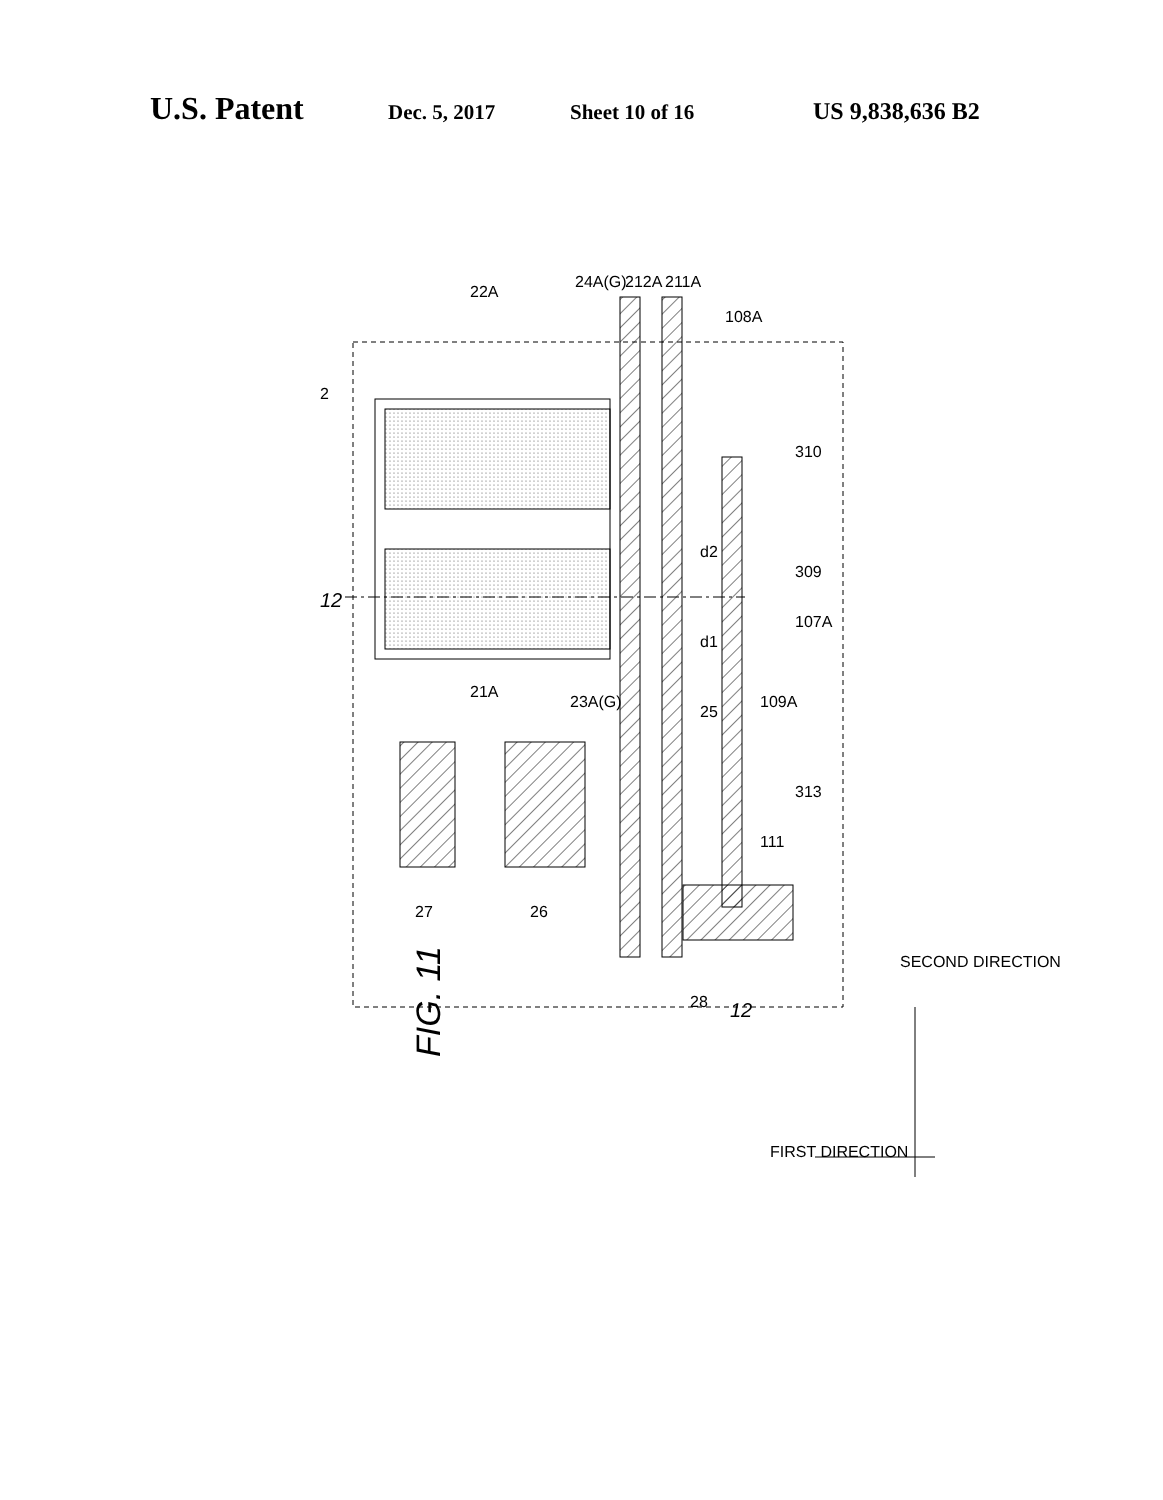U.S. Patent Dec. 5, 2017 Sheet 10 of 16 US 9,838,636 B2
FIG. 11
2
12
22A
21A
24A(G)
212A
211A
108A
310
309
107A
d2
d1
23A(G)
25
109A
313
111
27
26
28
12
SECOND DIRECTION
FIRST DIRECTION